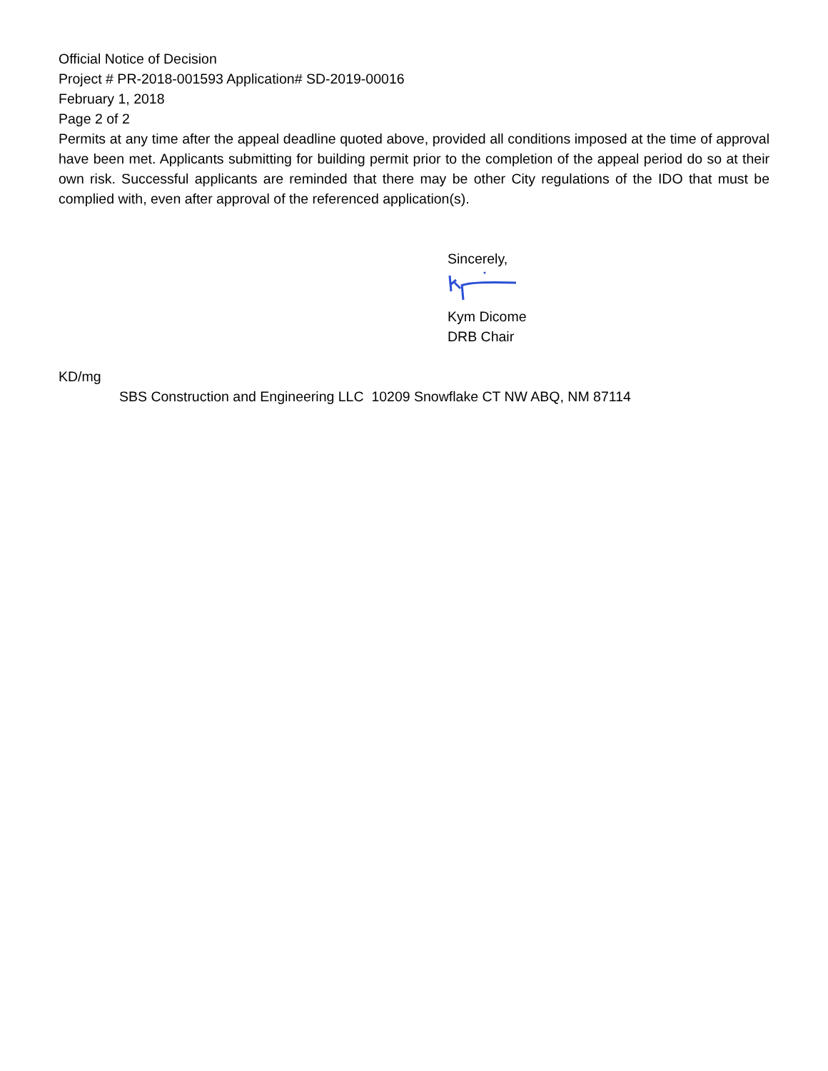Official Notice of Decision
Project # PR-2018-001593 Application# SD-2019-00016
February 1, 2018
Page 2 of 2
Permits at any time after the appeal deadline quoted above, provided all conditions imposed at the time of approval have been met. Applicants submitting for building permit prior to the completion of the appeal period do so at their own risk. Successful applicants are reminded that there may be other City regulations of the IDO that must be complied with, even after approval of the referenced application(s).
Sincerely,
Kym Dicome
DRB Chair
KD/mg
SBS Construction and Engineering LLC 10209 Snowflake CT NW ABQ, NM 87114